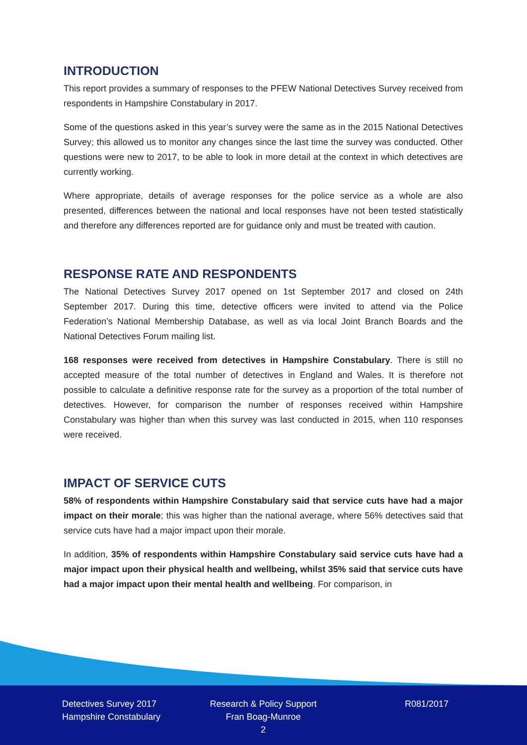INTRODUCTION
This report provides a summary of responses to the PFEW National Detectives Survey received from respondents in Hampshire Constabulary in 2017.
Some of the questions asked in this year’s survey were the same as in the 2015 National Detectives Survey; this allowed us to monitor any changes since the last time the survey was conducted. Other questions were new to 2017, to be able to look in more detail at the context in which detectives are currently working.
Where appropriate, details of average responses for the police service as a whole are also presented, differences between the national and local responses have not been tested statistically and therefore any differences reported are for guidance only and must be treated with caution.
RESPONSE RATE AND RESPONDENTS
The National Detectives Survey 2017 opened on 1st September 2017 and closed on 24th September 2017. During this time, detective officers were invited to attend via the Police Federation’s National Membership Database, as well as via local Joint Branch Boards and the National Detectives Forum mailing list.
168 responses were received from detectives in Hampshire Constabulary. There is still no accepted measure of the total number of detectives in England and Wales. It is therefore not possible to calculate a definitive response rate for the survey as a proportion of the total number of detectives. However, for comparison the number of responses received within Hampshire Constabulary was higher than when this survey was last conducted in 2015, when 110 responses were received.
IMPACT OF SERVICE CUTS
58% of respondents within Hampshire Constabulary said that service cuts have had a major impact on their morale; this was higher than the national average, where 56% detectives said that service cuts have had a major impact upon their morale.
In addition, 35% of respondents within Hampshire Constabulary said service cuts have had a major impact upon their physical health and wellbeing, whilst 35% said that service cuts have had a major impact upon their mental health and wellbeing. For comparison, in
Detectives Survey 2017
Hampshire Constabulary
Research & Policy Support
Fran Boag-Munroe
2
R081/2017